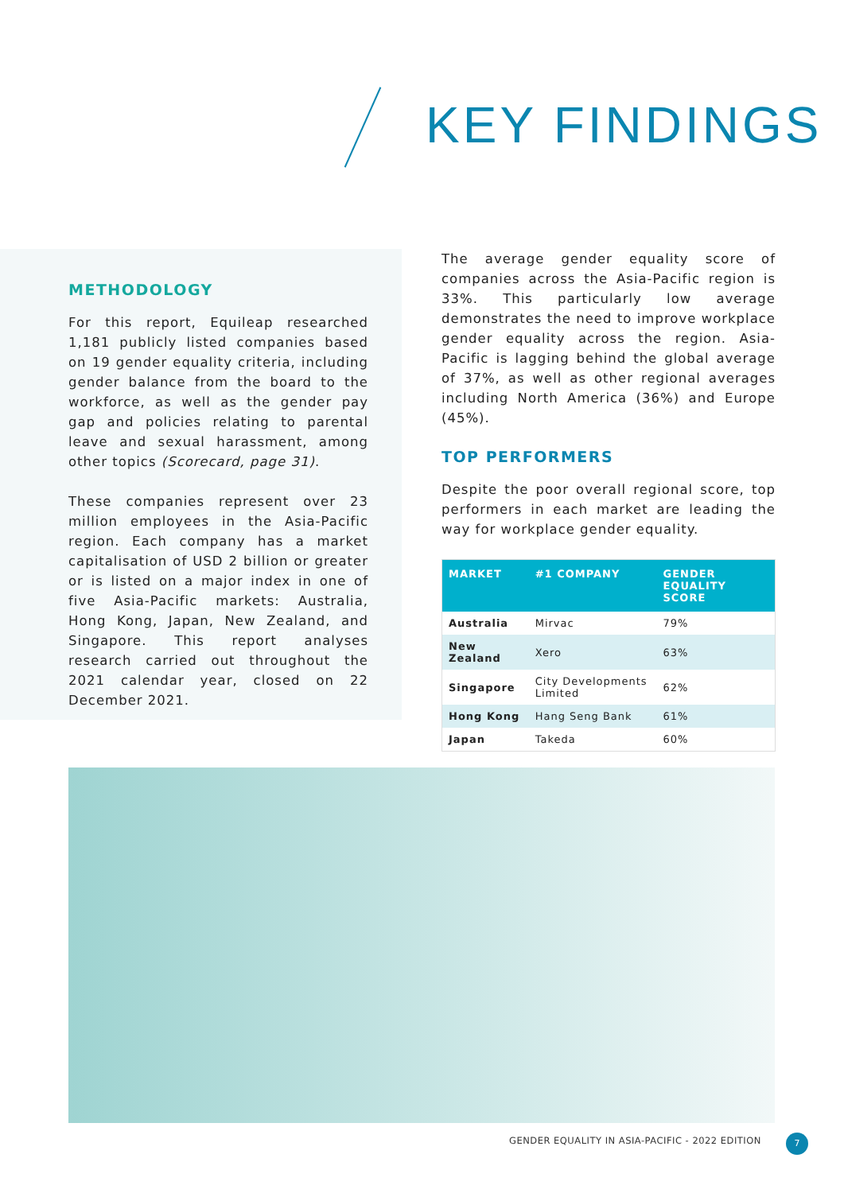KEY FINDINGS
METHODOLOGY
For this report, Equileap researched 1,181 publicly listed companies based on 19 gender equality criteria, including gender balance from the board to the workforce, as well as the gender pay gap and policies relating to parental leave and sexual harassment, among other topics (Scorecard, page 31).
These companies represent over 23 million employees in the Asia-Pacific region. Each company has a market capitalisation of USD 2 billion or greater or is listed on a major index in one of five Asia-Pacific markets: Australia, Hong Kong, Japan, New Zealand, and Singapore. This report analyses research carried out throughout the 2021 calendar year, closed on 22 December 2021.
The average gender equality score of companies across the Asia-Pacific region is 33%. This particularly low average demonstrates the need to improve workplace gender equality across the region. Asia-Pacific is lagging behind the global average of 37%, as well as other regional averages including North America (36%) and Europe (45%).
TOP PERFORMERS
Despite the poor overall regional score, top performers in each market are leading the way for workplace gender equality.
| MARKET | #1 COMPANY | GENDER EQUALITY SCORE |
| --- | --- | --- |
| Australia | Mirvac | 79% |
| New Zealand | Xero | 63% |
| Singapore | City Developments Limited | 62% |
| Hong Kong | Hang Seng Bank | 61% |
| Japan | Takeda | 60% |
GENDER EQUALITY IN ASIA-PACIFIC - 2022 EDITION
7